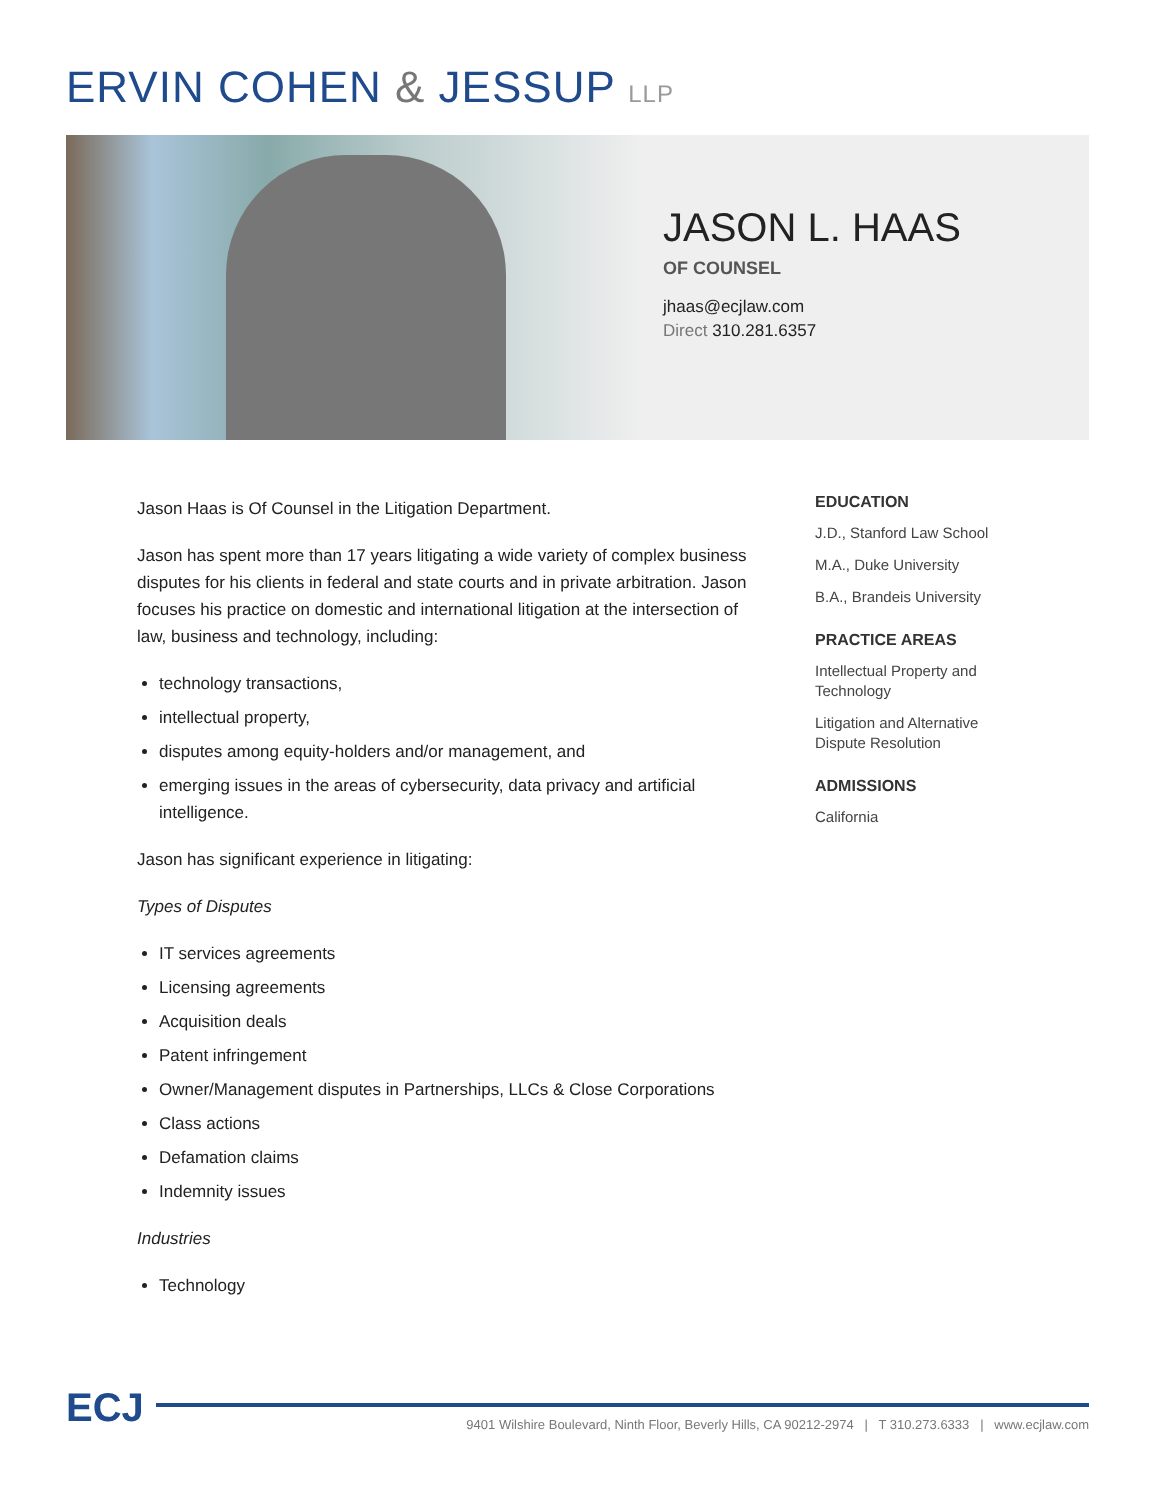ERVIN COHEN & JESSUP LLP
JASON L. HAAS
OF COUNSEL
jhaas@ecjlaw.com
Direct 310.281.6357
Jason Haas is Of Counsel in the Litigation Department.
Jason has spent more than 17 years litigating a wide variety of complex business disputes for his clients in federal and state courts and in private arbitration. Jason focuses his practice on domestic and international litigation at the intersection of law, business and technology, including:
technology transactions,
intellectual property,
disputes among equity-holders and/or management, and
emerging issues in the areas of cybersecurity, data privacy and artificial intelligence.
Jason has significant experience in litigating:
Types of Disputes
IT services agreements
Licensing agreements
Acquisition deals
Patent infringement
Owner/Management disputes in Partnerships, LLCs & Close Corporations
Class actions
Defamation claims
Indemnity issues
Industries
Technology
EDUCATION
J.D., Stanford Law School
M.A., Duke University
B.A., Brandeis University
PRACTICE AREAS
Intellectual Property and Technology
Litigation and Alternative Dispute Resolution
ADMISSIONS
California
ECJ
9401 Wilshire Boulevard, Ninth Floor, Beverly Hills, CA 90212-2974 | T 310.273.6333 | www.ecjlaw.com